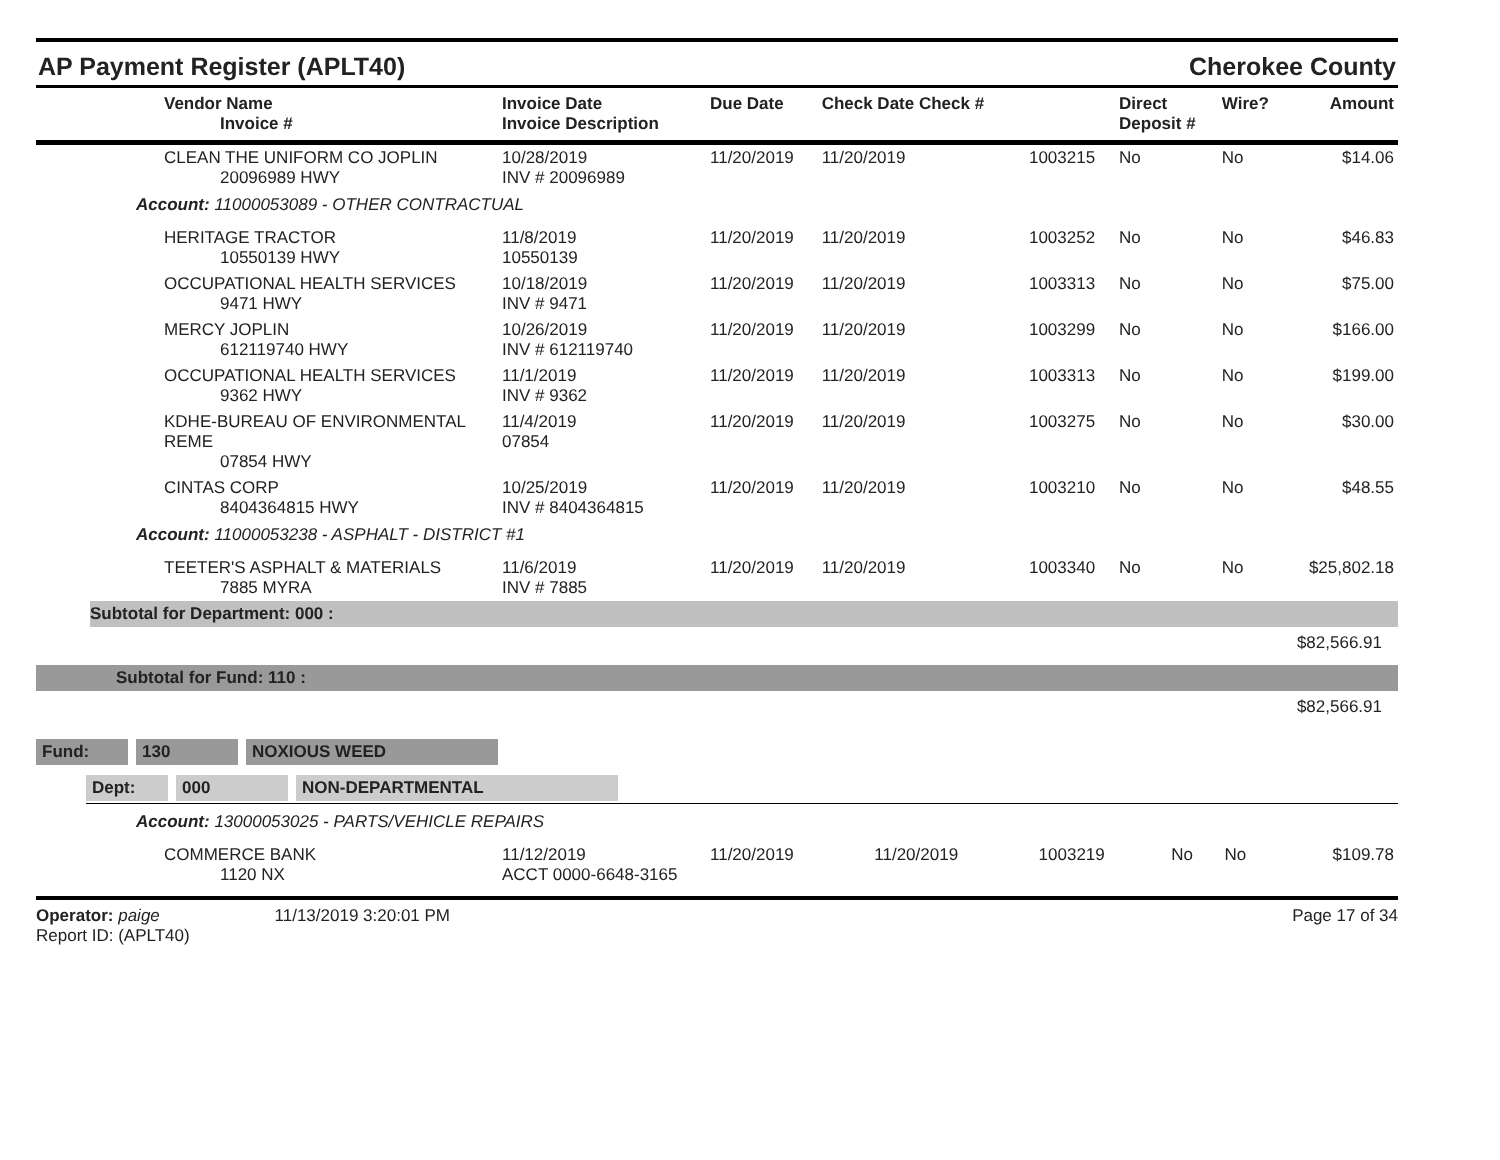AP Payment Register (APLT40)
Cherokee County
| Vendor Name Invoice # | Invoice Date Invoice Description | Due Date | Check Date Check # | | Direct Deposit # | Wire? | Amount |
| --- | --- | --- | --- | --- | --- | --- | --- |
| CLEAN THE UNIFORM CO JOPLIN 20096989 HWY | 10/28/2019 INV # 20096989 | 11/20/2019 | 11/20/2019 | 1003215 | No | No | $14.06 |
| Account: 11000053089 - OTHER CONTRACTUAL | | | | | | | |
| HERITAGE TRACTOR 10550139 HWY | 11/8/2019 10550139 | 11/20/2019 | 11/20/2019 | 1003252 | No | No | $46.83 |
| OCCUPATIONAL HEALTH SERVICES 9471 HWY | 10/18/2019 INV # 9471 | 11/20/2019 | 11/20/2019 | 1003313 | No | No | $75.00 |
| MERCY JOPLIN 612119740 HWY | 10/26/2019 INV # 612119740 | 11/20/2019 | 11/20/2019 | 1003299 | No | No | $166.00 |
| OCCUPATIONAL HEALTH SERVICES 9362 HWY | 11/1/2019 INV # 9362 | 11/20/2019 | 11/20/2019 | 1003313 | No | No | $199.00 |
| KDHE-BUREAU OF ENVIRONMENTAL REME 07854 HWY | 11/4/2019 07854 | 11/20/2019 | 11/20/2019 | 1003275 | No | No | $30.00 |
| CINTAS CORP 8404364815 HWY | 10/25/2019 INV # 8404364815 | 11/20/2019 | 11/20/2019 | 1003210 | No | No | $48.55 |
| Account: 11000053238 - ASPHALT - DISTRICT #1 | | | | | | | |
| TEETER'S ASPHALT & MATERIALS 7885 MYRA | 11/6/2019 INV # 7885 | 11/20/2019 | 11/20/2019 | 1003340 | No | No | $25,802.18 |
Subtotal for Department: 000 :
$82,566.91
Subtotal for Fund: 110 :
$82,566.91
Fund: 130 NOXIOUS WEED
Dept: 000 NON-DEPARTMENTAL
| Account: 13000053025 - PARTS/VEHICLE REPAIRS | | | | | | | |
| COMMERCE BANK 1120 NX | 11/12/2019 ACCT 0000-6648-3165 | 11/20/2019 | 11/20/2019 | 1003219 | No | No | $109.78 |
Operator: paige 11/13/2019 3:20:01 PM
Report ID: (APLT40)
Page 17 of 34